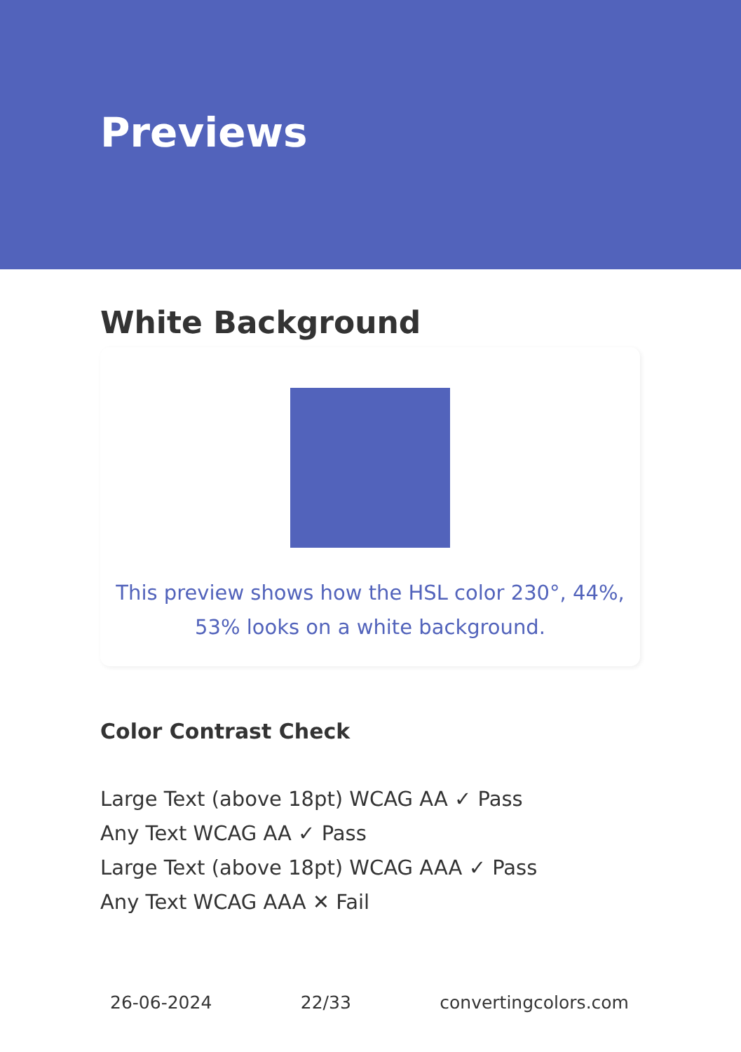Previews
White Background
This preview shows how the HSL color 230°, 44%, 53% looks on a white background.
Color Contrast Check
Large Text (above 18pt) WCAG AA ✓ Pass
Any Text WCAG AA ✓ Pass
Large Text (above 18pt) WCAG AAA ✓ Pass
Any Text WCAG AAA ✕ Fail
26-06-2024 22/33 convertingcolors.com